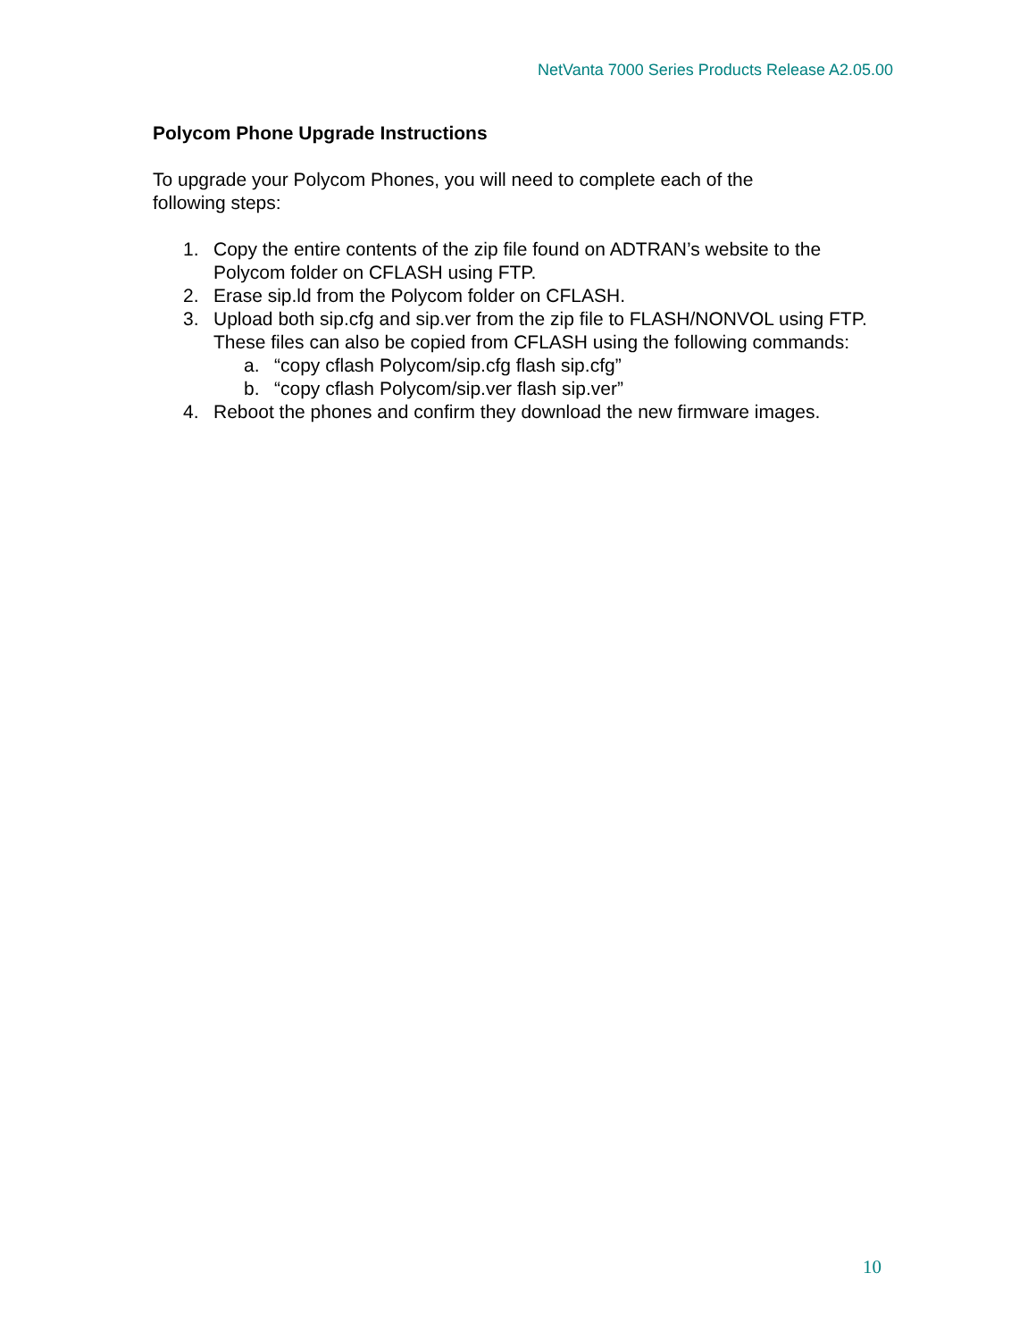NetVanta 7000 Series Products Release A2.05.00
Polycom Phone Upgrade Instructions
To upgrade your Polycom Phones, you will need to complete each of the
following steps:
1. Copy the entire contents of the zip file found on ADTRAN’s website to the Polycom folder on CFLASH using FTP.
2. Erase sip.ld from the Polycom folder on CFLASH.
3. Upload both sip.cfg and sip.ver from the zip file to FLASH/NONVOL using FTP. These files can also be copied from CFLASH using the following commands:
a. “copy cflash Polycom/sip.cfg flash sip.cfg”
b. “copy cflash Polycom/sip.ver flash sip.ver”
4. Reboot the phones and confirm they download the new firmware images.
10